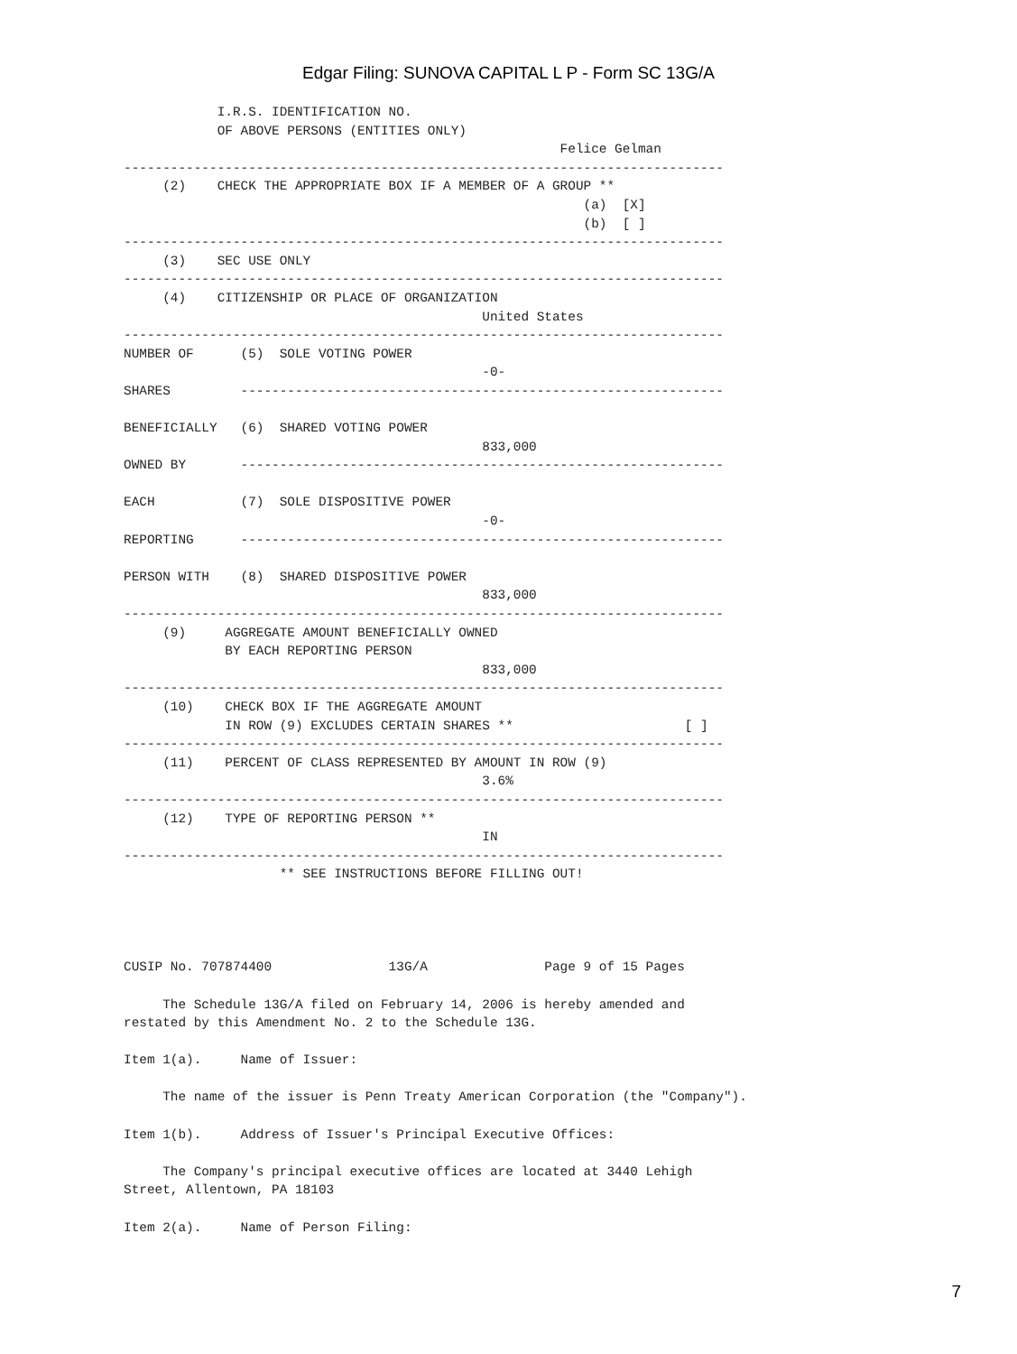Edgar Filing: SUNOVA CAPITAL L P - Form SC 13G/A
            I.R.S. IDENTIFICATION NO.
            OF ABOVE PERSONS (ENTITIES ONLY)
                                                        Felice Gelman
-----------------------------------------------------------------------------
     (2)    CHECK THE APPROPRIATE BOX IF A MEMBER OF A GROUP **
                                                           (a)  [X]
                                                           (b)  [ ]
-----------------------------------------------------------------------------
     (3)    SEC USE ONLY
-----------------------------------------------------------------------------
     (4)    CITIZENSHIP OR PLACE OF ORGANIZATION
                                              United States
-----------------------------------------------------------------------------
NUMBER OF      (5)  SOLE VOTING POWER
                                              -0-
SHARES         --------------------------------------------------------------

BENEFICIALLY   (6)  SHARED VOTING POWER
                                              833,000
OWNED BY       --------------------------------------------------------------

EACH           (7)  SOLE DISPOSITIVE POWER
                                              -0-
REPORTING      --------------------------------------------------------------

PERSON WITH    (8)  SHARED DISPOSITIVE POWER
                                              833,000
-----------------------------------------------------------------------------
     (9)     AGGREGATE AMOUNT BENEFICIALLY OWNED
             BY EACH REPORTING PERSON
                                              833,000
-----------------------------------------------------------------------------
     (10)    CHECK BOX IF THE AGGREGATE AMOUNT
             IN ROW (9) EXCLUDES CERTAIN SHARES **                      [ ]
-----------------------------------------------------------------------------
     (11)    PERCENT OF CLASS REPRESENTED BY AMOUNT IN ROW (9)
                                              3.6%
-----------------------------------------------------------------------------
     (12)    TYPE OF REPORTING PERSON **
                                              IN
-----------------------------------------------------------------------------
                    ** SEE INSTRUCTIONS BEFORE FILLING OUT!




CUSIP No. 707874400               13G/A               Page 9 of 15 Pages

     The Schedule 13G/A filed on February 14, 2006 is hereby amended and
restated by this Amendment No. 2 to the Schedule 13G.

Item 1(a).     Name of Issuer:

     The name of the issuer is Penn Treaty American Corporation (the "Company").

Item 1(b).     Address of Issuer's Principal Executive Offices:

     The Company's principal executive offices are located at 3440 Lehigh
Street, Allentown, PA 18103

Item 2(a).     Name of Person Filing:
7